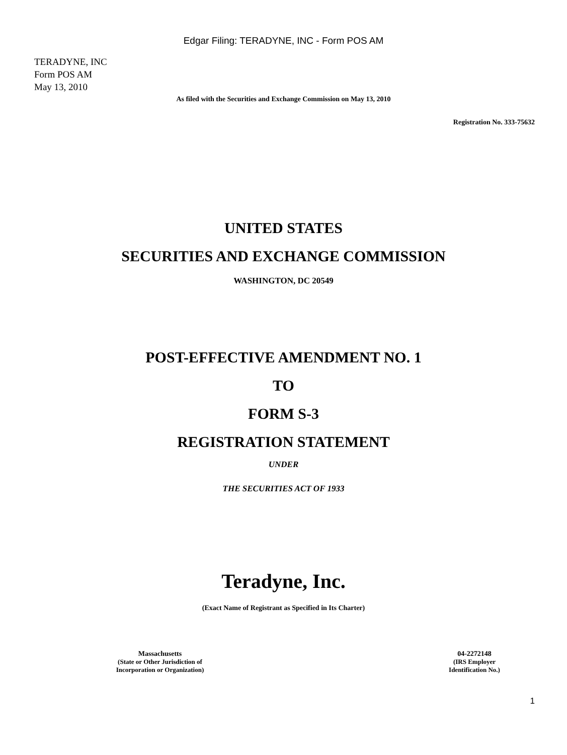Edgar Filing: TERADYNE, INC - Form POS AM
TERADYNE, INC
Form POS AM
May 13, 2010
As filed with the Securities and Exchange Commission on May 13, 2010
Registration No. 333-75632
UNITED STATES
SECURITIES AND EXCHANGE COMMISSION
WASHINGTON, DC 20549
POST-EFFECTIVE AMENDMENT NO. 1
TO
FORM S-3
REGISTRATION STATEMENT
UNDER
THE SECURITIES ACT OF 1933
Teradyne, Inc.
(Exact Name of Registrant as Specified in Its Charter)
Massachusetts
(State or Other Jurisdiction of
Incorporation or Organization)
04-2272148
(IRS Employer
Identification No.)
1